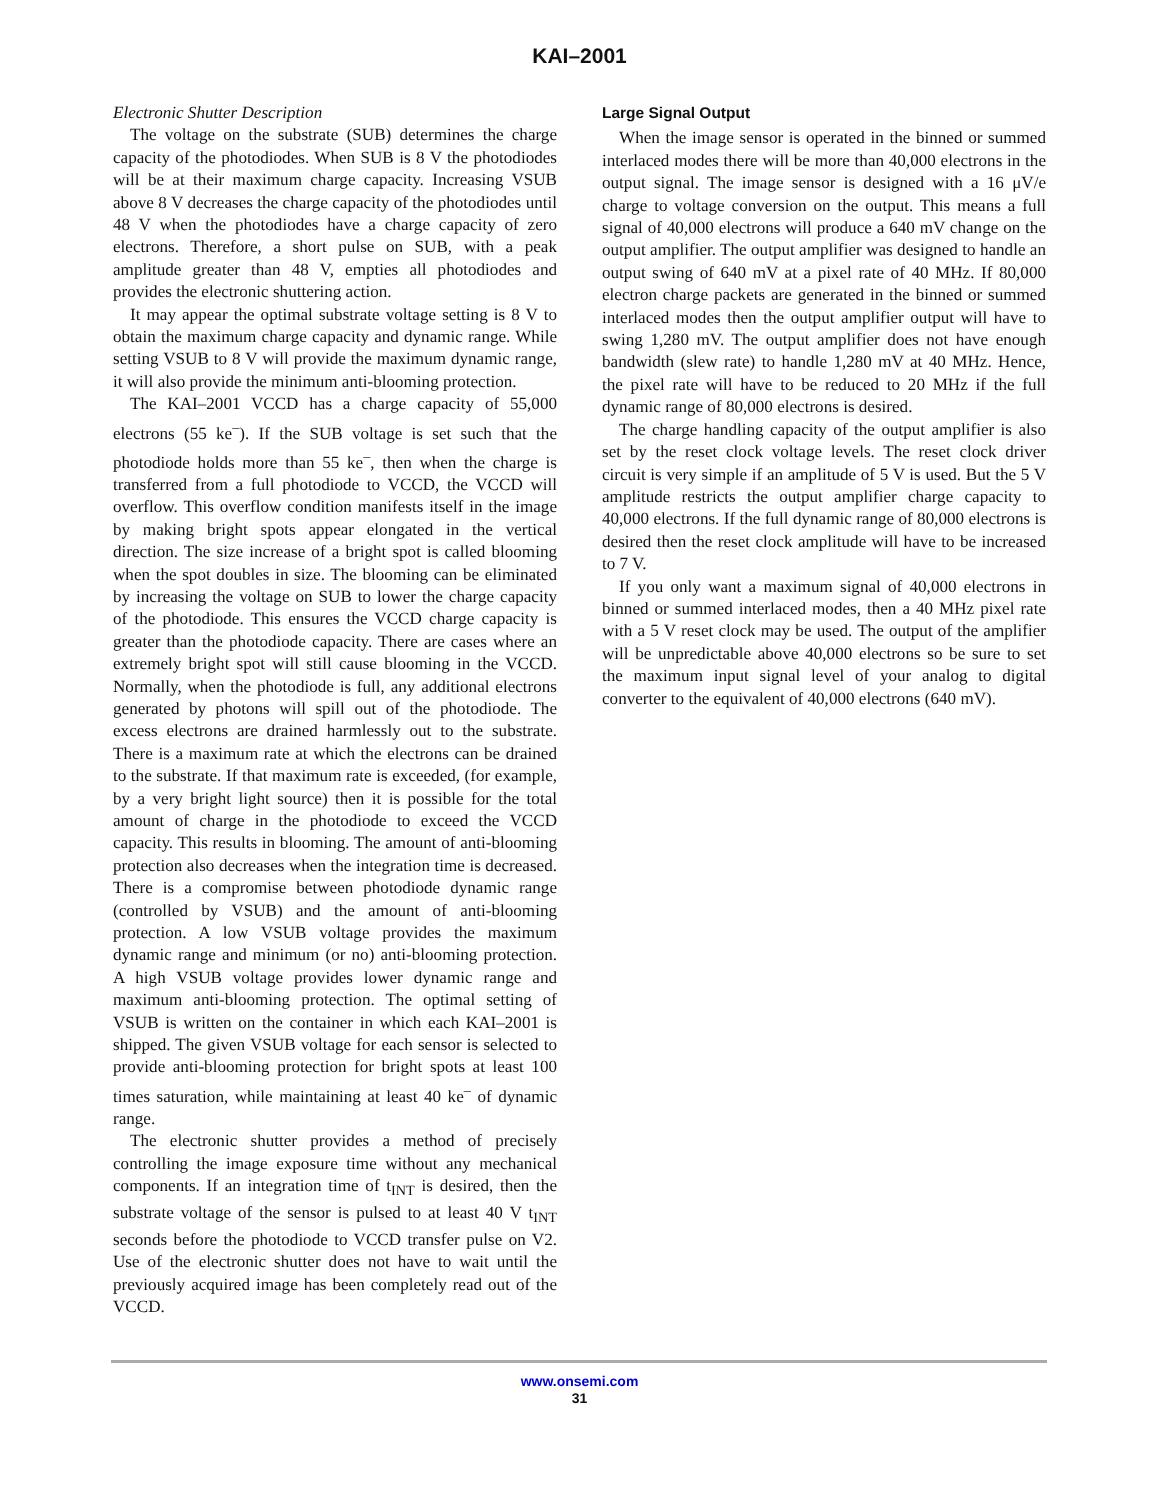KAI–2001
Electronic Shutter Description
The voltage on the substrate (SUB) determines the charge capacity of the photodiodes. When SUB is 8 V the photodiodes will be at their maximum charge capacity. Increasing VSUB above 8 V decreases the charge capacity of the photodiodes until 48 V when the photodiodes have a charge capacity of zero electrons. Therefore, a short pulse on SUB, with a peak amplitude greater than 48 V, empties all photodiodes and provides the electronic shuttering action.
It may appear the optimal substrate voltage setting is 8 V to obtain the maximum charge capacity and dynamic range. While setting VSUB to 8 V will provide the maximum dynamic range, it will also provide the minimum anti-blooming protection.
The KAI–2001 VCCD has a charge capacity of 55,000 electrons (55 ke<sup>–</sup>). If the SUB voltage is set such that the photodiode holds more than 55 ke<sup>–</sup>, then when the charge is transferred from a full photodiode to VCCD, the VCCD will overflow. This overflow condition manifests itself in the image by making bright spots appear elongated in the vertical direction. The size increase of a bright spot is called blooming when the spot doubles in size. The blooming can be eliminated by increasing the voltage on SUB to lower the charge capacity of the photodiode. This ensures the VCCD charge capacity is greater than the photodiode capacity. There are cases where an extremely bright spot will still cause blooming in the VCCD. Normally, when the photodiode is full, any additional electrons generated by photons will spill out of the photodiode. The excess electrons are drained harmlessly out to the substrate. There is a maximum rate at which the electrons can be drained to the substrate. If that maximum rate is exceeded, (for example, by a very bright light source) then it is possible for the total amount of charge in the photodiode to exceed the VCCD capacity. This results in blooming. The amount of anti-blooming protection also decreases when the integration time is decreased. There is a compromise between photodiode dynamic range (controlled by VSUB) and the amount of anti-blooming protection. A low VSUB voltage provides the maximum dynamic range and minimum (or no) anti-blooming protection. A high VSUB voltage provides lower dynamic range and maximum anti-blooming protection. The optimal setting of VSUB is written on the container in which each KAI–2001 is shipped. The given VSUB voltage for each sensor is selected to provide anti-blooming protection for bright spots at least 100 times saturation, while maintaining at least 40 ke<sup>–</sup> of dynamic range.
The electronic shutter provides a method of precisely controlling the image exposure time without any mechanical components. If an integration time of t<sub>INT</sub> is desired, then the substrate voltage of the sensor is pulsed to at least 40 V t<sub>INT</sub> seconds before the photodiode to VCCD transfer pulse on V2. Use of the electronic shutter does not have to wait until the previously acquired image has been completely read out of the VCCD.
Large Signal Output
When the image sensor is operated in the binned or summed interlaced modes there will be more than 40,000 electrons in the output signal. The image sensor is designed with a 16 μV/e charge to voltage conversion on the output. This means a full signal of 40,000 electrons will produce a 640 mV change on the output amplifier. The output amplifier was designed to handle an output swing of 640 mV at a pixel rate of 40 MHz. If 80,000 electron charge packets are generated in the binned or summed interlaced modes then the output amplifier output will have to swing 1,280 mV. The output amplifier does not have enough bandwidth (slew rate) to handle 1,280 mV at 40 MHz. Hence, the pixel rate will have to be reduced to 20 MHz if the full dynamic range of 80,000 electrons is desired.
The charge handling capacity of the output amplifier is also set by the reset clock voltage levels. The reset clock driver circuit is very simple if an amplitude of 5 V is used. But the 5 V amplitude restricts the output amplifier charge capacity to 40,000 electrons. If the full dynamic range of 80,000 electrons is desired then the reset clock amplitude will have to be increased to 7 V.
If you only want a maximum signal of 40,000 electrons in binned or summed interlaced modes, then a 40 MHz pixel rate with a 5 V reset clock may be used. The output of the amplifier will be unpredictable above 40,000 electrons so be sure to set the maximum input signal level of your analog to digital converter to the equivalent of 40,000 electrons (640 mV).
www.onsemi.com
31